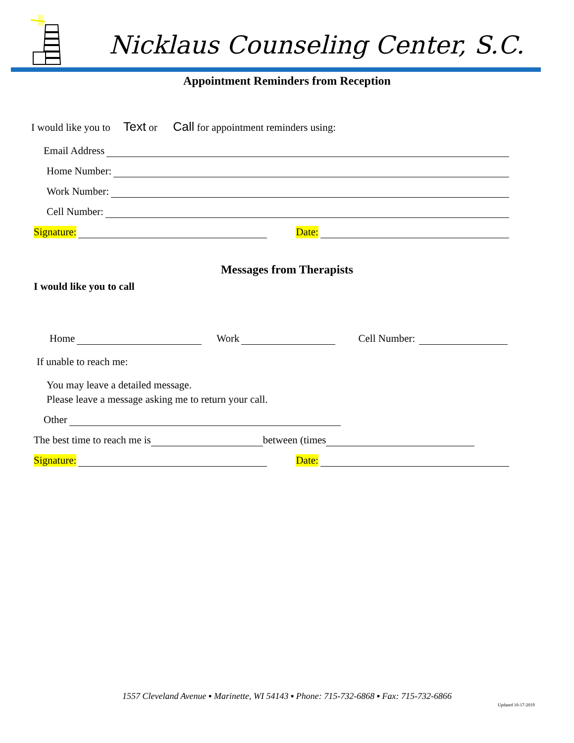Nicklaus Counseling Center, S.C.
Appointment Reminders from Reception
I would like you to Text or Call for appointment reminders using:
Email Address
Home Number:
Work Number:
Cell Number:
Signature: Date:
Messages from Therapists
I would like you to call
Home Work Cell Number:
If unable to reach me:
You may leave a detailed message.
Please leave a message asking me to return your call.
Other
The best time to reach me is between (times
Signature: Date:
1557 Cleveland Avenue ▪ Marinette, WI 54143 ▪ Phone: 715-732-6868 ▪ Fax: 715-732-6866
Updated 10-17-2019